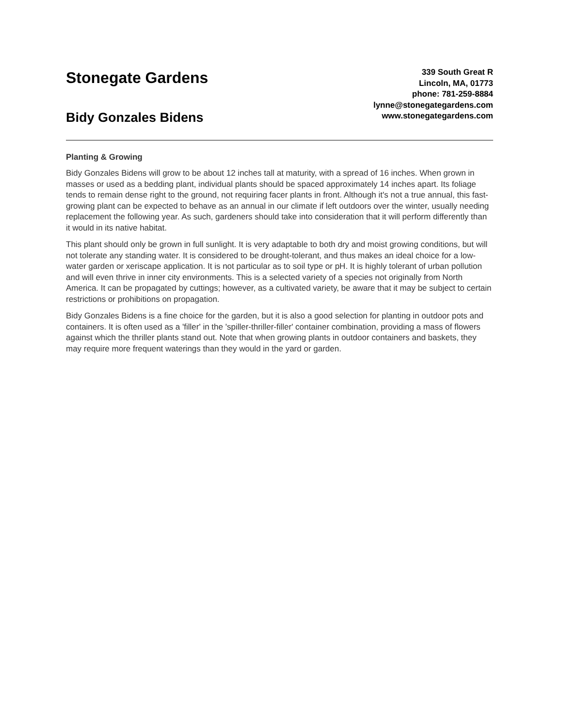Stonegate Gardens
Bidy Gonzales Bidens
339 South Great R
Lincoln, MA, 01773
phone: 781-259-8884
lynne@stonegategardens.com
www.stonegategardens.com
Planting & Growing
Bidy Gonzales Bidens will grow to be about 12 inches tall at maturity, with a spread of 16 inches. When grown in masses or used as a bedding plant, individual plants should be spaced approximately 14 inches apart. Its foliage tends to remain dense right to the ground, not requiring facer plants in front. Although it's not a true annual, this fast-growing plant can be expected to behave as an annual in our climate if left outdoors over the winter, usually needing replacement the following year. As such, gardeners should take into consideration that it will perform differently than it would in its native habitat.
This plant should only be grown in full sunlight. It is very adaptable to both dry and moist growing conditions, but will not tolerate any standing water. It is considered to be drought-tolerant, and thus makes an ideal choice for a low-water garden or xeriscape application. It is not particular as to soil type or pH. It is highly tolerant of urban pollution and will even thrive in inner city environments. This is a selected variety of a species not originally from North America. It can be propagated by cuttings; however, as a cultivated variety, be aware that it may be subject to certain restrictions or prohibitions on propagation.
Bidy Gonzales Bidens is a fine choice for the garden, but it is also a good selection for planting in outdoor pots and containers. It is often used as a 'filler' in the 'spiller-thriller-filler' container combination, providing a mass of flowers against which the thriller plants stand out. Note that when growing plants in outdoor containers and baskets, they may require more frequent waterings than they would in the yard or garden.